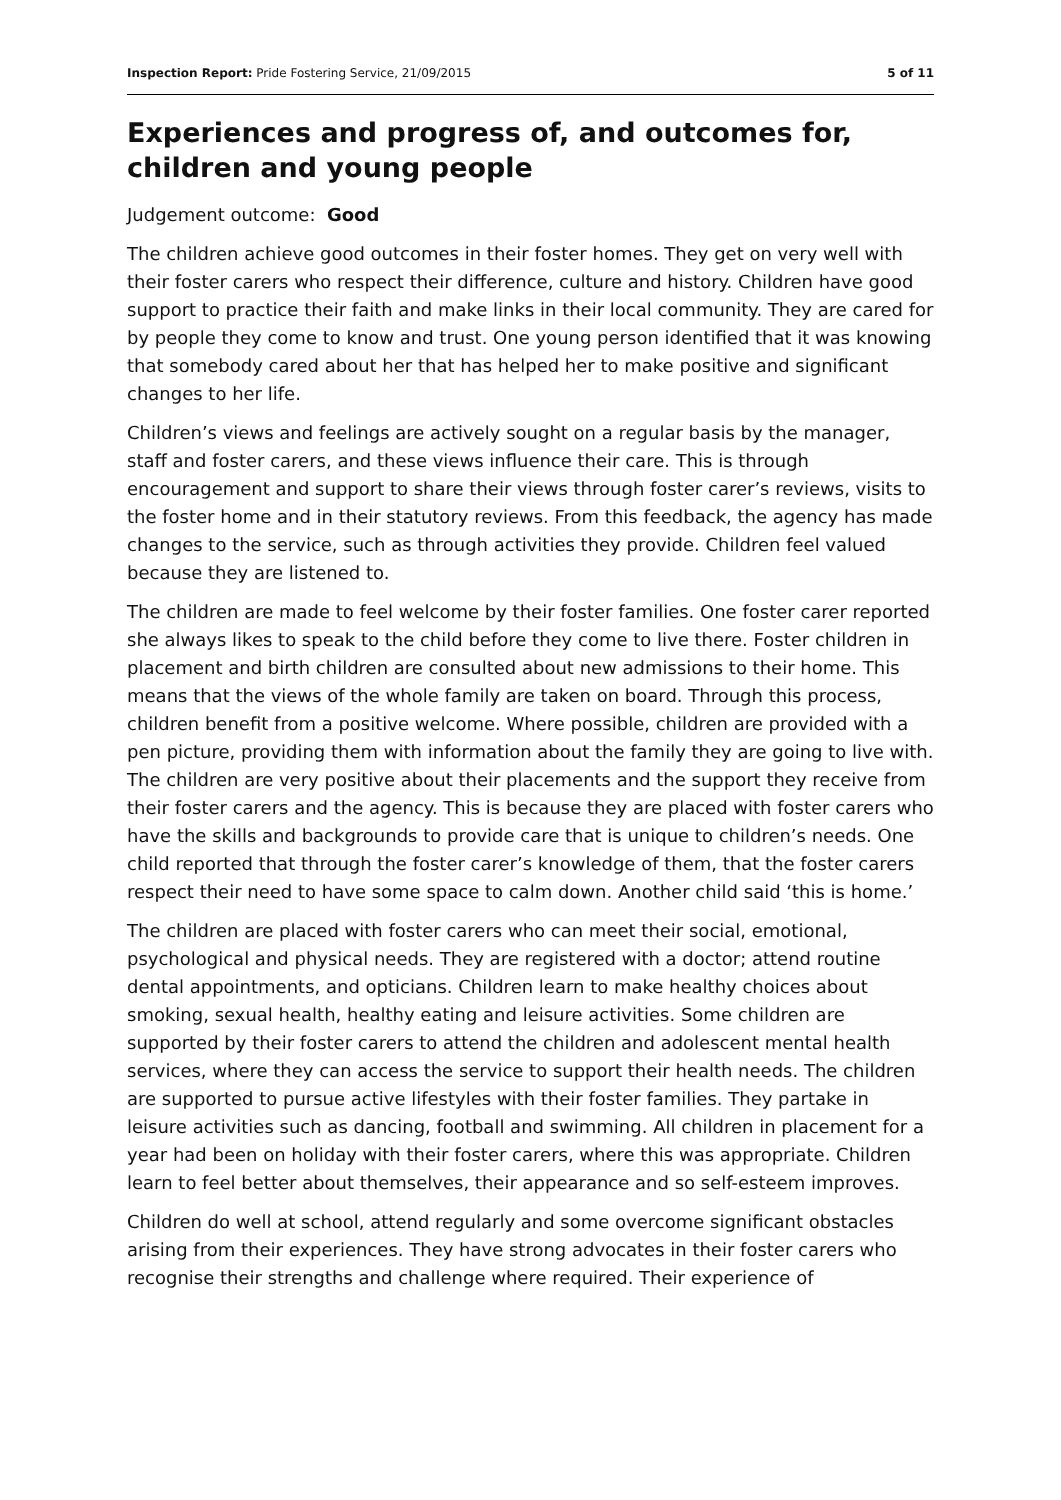Inspection Report: Pride Fostering Service, 21/09/2015 5 of 11
Experiences and progress of, and outcomes for, children and young people
Judgement outcome: Good
The children achieve good outcomes in their foster homes. They get on very well with their foster carers who respect their difference, culture and history. Children have good support to practice their faith and make links in their local community. They are cared for by people they come to know and trust. One young person identified that it was knowing that somebody cared about her that has helped her to make positive and significant changes to her life.
Children’s views and feelings are actively sought on a regular basis by the manager, staff and foster carers, and these views influence their care. This is through encouragement and support to share their views through foster carer’s reviews, visits to the foster home and in their statutory reviews. From this feedback, the agency has made changes to the service, such as through activities they provide. Children feel valued because they are listened to.
The children are made to feel welcome by their foster families. One foster carer reported she always likes to speak to the child before they come to live there. Foster children in placement and birth children are consulted about new admissions to their home. This means that the views of the whole family are taken on board. Through this process, children benefit from a positive welcome. Where possible, children are provided with a pen picture, providing them with information about the family they are going to live with. The children are very positive about their placements and the support they receive from their foster carers and the agency. This is because they are placed with foster carers who have the skills and backgrounds to provide care that is unique to children’s needs. One child reported that through the foster carer’s knowledge of them, that the foster carers respect their need to have some space to calm down. Another child said ‘this is home.’
The children are placed with foster carers who can meet their social, emotional, psychological and physical needs. They are registered with a doctor; attend routine dental appointments, and opticians. Children learn to make healthy choices about smoking, sexual health, healthy eating and leisure activities. Some children are supported by their foster carers to attend the children and adolescent mental health services, where they can access the service to support their health needs. The children are supported to pursue active lifestyles with their foster families. They partake in leisure activities such as dancing, football and swimming. All children in placement for a year had been on holiday with their foster carers, where this was appropriate. Children learn to feel better about themselves, their appearance and so self-esteem improves.
Children do well at school, attend regularly and some overcome significant obstacles arising from their experiences. They have strong advocates in their foster carers who recognise their strengths and challenge where required. Their experience of